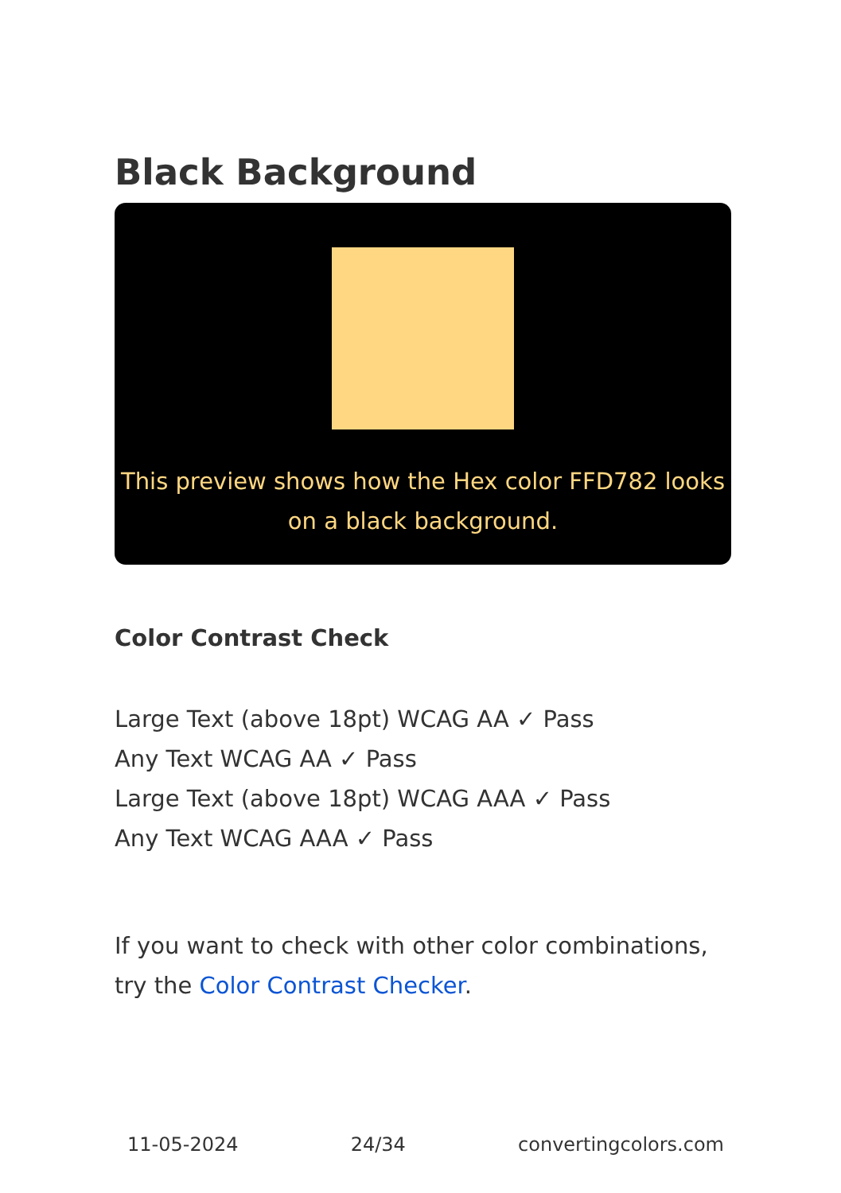Black Background
This preview shows how the Hex color FFD782 looks on a black background.
Color Contrast Check
Large Text (above 18pt) WCAG AA ✓ Pass
Any Text WCAG AA ✓ Pass
Large Text (above 18pt) WCAG AAA ✓ Pass
Any Text WCAG AAA ✓ Pass
If you want to check with other color combinations, try the Color Contrast Checker.
11-05-2024 24/34 convertingcolors.com